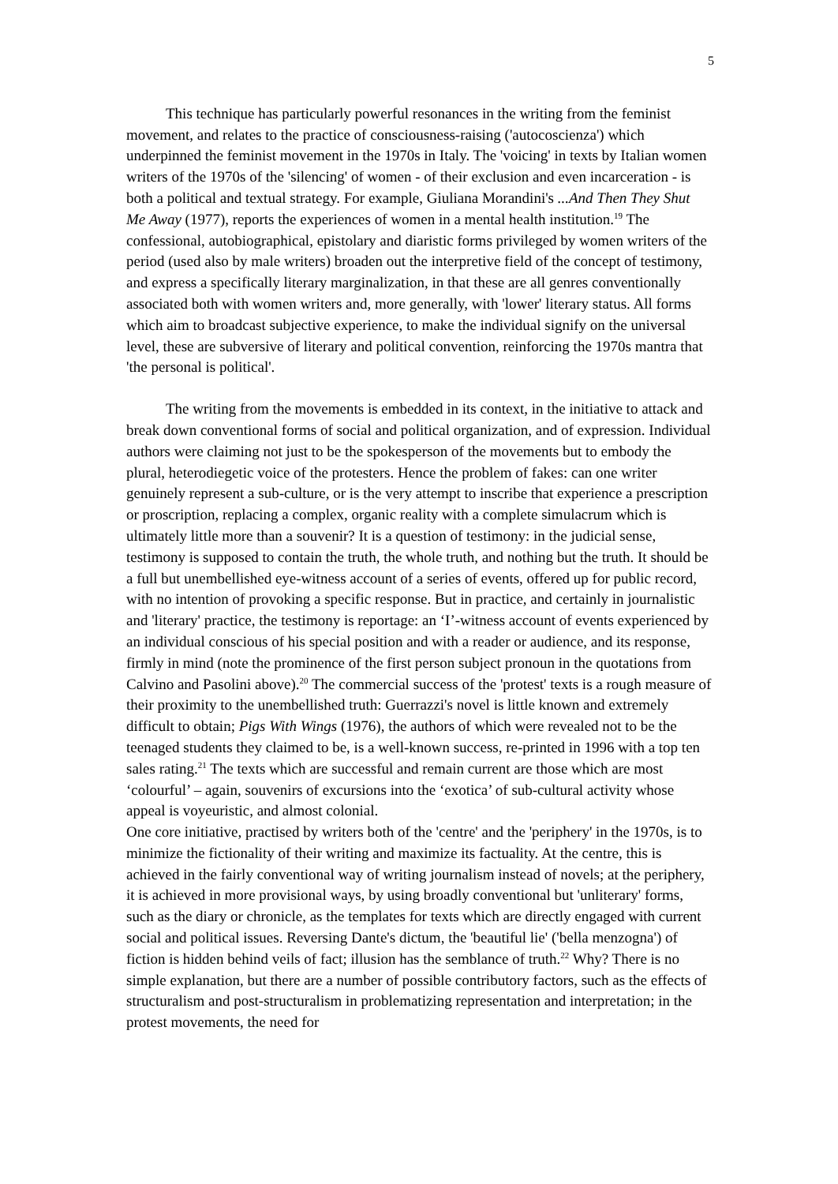5
This technique has particularly powerful resonances in the writing from the feminist movement, and relates to the practice of consciousness-raising ('autocoscienza') which underpinned the feminist movement in the 1970s in Italy. The 'voicing' in texts by Italian women writers of the 1970s of the 'silencing' of women - of their exclusion and even incarceration - is both a political and textual strategy. For example, Giuliana Morandini's ...And Then They Shut Me Away (1977), reports the experiences of women in a mental health institution.<sup>19</sup> The confessional, autobiographical, epistolary and diaristic forms privileged by women writers of the period (used also by male writers) broaden out the interpretive field of the concept of testimony, and express a specifically literary marginalization, in that these are all genres conventionally associated both with women writers and, more generally, with 'lower' literary status. All forms which aim to broadcast subjective experience, to make the individual signify on the universal level, these are subversive of literary and political convention, reinforcing the 1970s mantra that 'the personal is political'.
The writing from the movements is embedded in its context, in the initiative to attack and break down conventional forms of social and political organization, and of expression. Individual authors were claiming not just to be the spokesperson of the movements but to embody the plural, heterodiegetic voice of the protesters. Hence the problem of fakes: can one writer genuinely represent a sub-culture, or is the very attempt to inscribe that experience a prescription or proscription, replacing a complex, organic reality with a complete simulacrum which is ultimately little more than a souvenir? It is a question of testimony: in the judicial sense, testimony is supposed to contain the truth, the whole truth, and nothing but the truth. It should be a full but unembellished eye-witness account of a series of events, offered up for public record, with no intention of provoking a specific response. But in practice, and certainly in journalistic and 'literary' practice, the testimony is reportage: an ‘I’-witness account of events experienced by an individual conscious of his special position and with a reader or audience, and its response, firmly in mind (note the prominence of the first person subject pronoun in the quotations from Calvino and Pasolini above).<sup>20</sup> The commercial success of the 'protest' texts is a rough measure of their proximity to the unembellished truth: Guerrazzi's novel is little known and extremely difficult to obtain; Pigs With Wings (1976), the authors of which were revealed not to be the teenaged students they claimed to be, is a well-known success, re-printed in 1996 with a top ten sales rating.<sup>21</sup> The texts which are successful and remain current are those which are most ‘colourful’ – again, souvenirs of excursions into the ‘exotica’ of sub-cultural activity whose appeal is voyeuristic, and almost colonial.
One core initiative, practised by writers both of the 'centre' and the 'periphery' in the 1970s, is to minimize the fictionality of their writing and maximize its factuality. At the centre, this is achieved in the fairly conventional way of writing journalism instead of novels; at the periphery, it is achieved in more provisional ways, by using broadly conventional but 'unliterary' forms, such as the diary or chronicle, as the templates for texts which are directly engaged with current social and political issues. Reversing Dante's dictum, the 'beautiful lie' ('bella menzogna') of fiction is hidden behind veils of fact; illusion has the semblance of truth.<sup>22</sup> Why? There is no simple explanation, but there are a number of possible contributory factors, such as the effects of structuralism and post-structuralism in problematizing representation and interpretation; in the protest movements, the need for